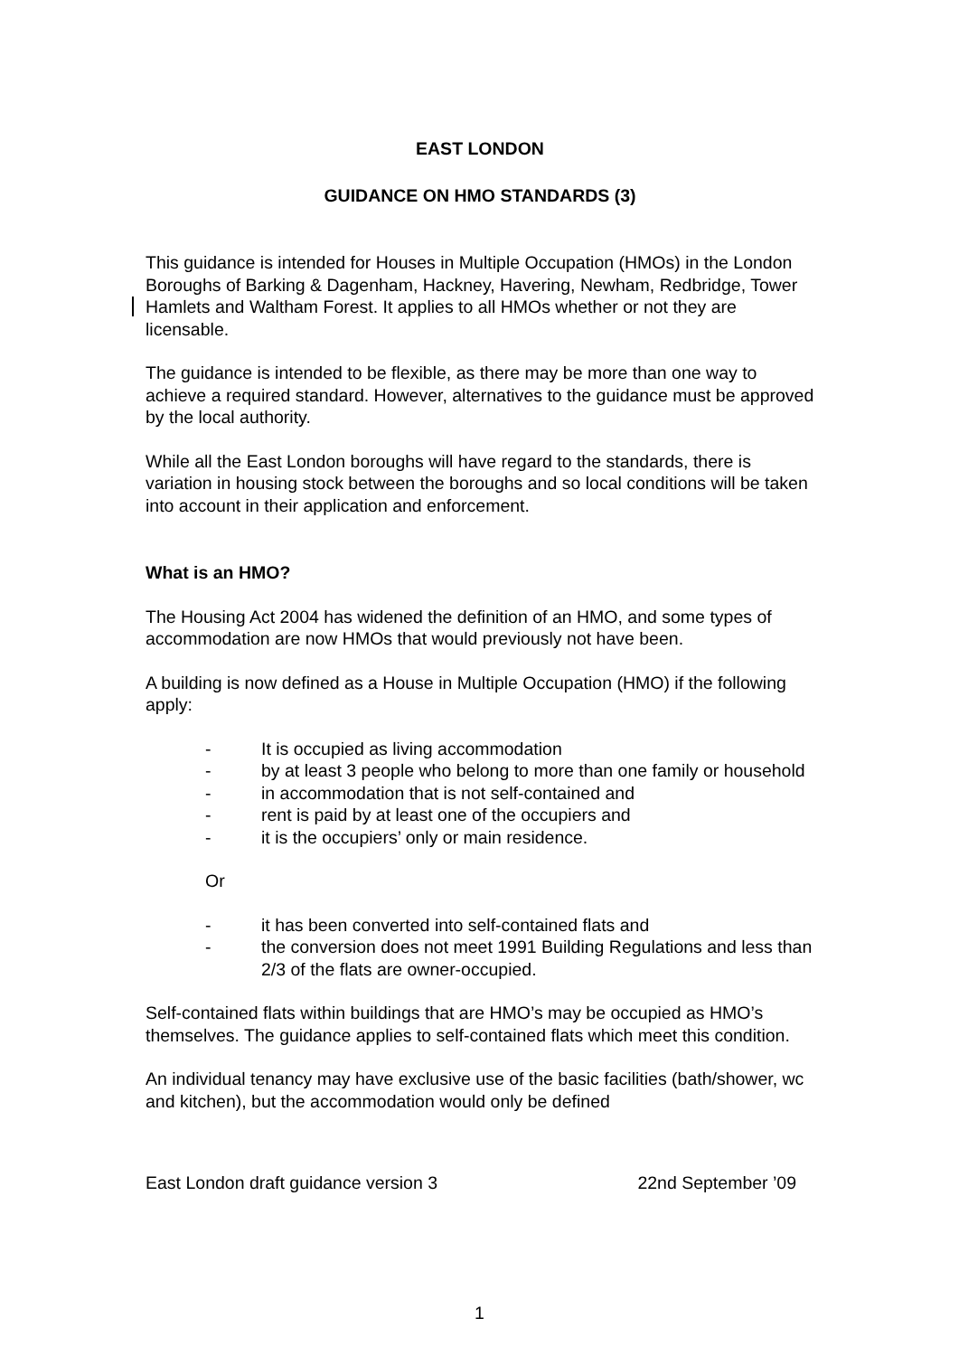EAST LONDON
GUIDANCE ON HMO STANDARDS (3)
This guidance is intended for Houses in Multiple Occupation (HMOs) in the London Boroughs of Barking & Dagenham, Hackney, Havering, Newham, Redbridge, Tower Hamlets and Waltham Forest. It applies to all HMOs whether or not they are licensable.
The guidance is intended to be flexible, as there may be more than one way to achieve a required standard. However, alternatives to the guidance must be approved by the local authority.
While all the East London boroughs will have regard to the standards, there is variation in housing stock between the boroughs and so local conditions will be taken into account in their application and enforcement.
What is an HMO?
The Housing Act 2004 has widened the definition of an HMO, and some types of accommodation are now HMOs that would previously not have been.
A building is now defined as a House in Multiple Occupation (HMO) if the following apply:
- It is occupied as living accommodation
- by at least 3 people who belong to more than one family or household
- in accommodation that is not self-contained and
- rent is paid by at least one of the occupiers and
- it is the occupiers’ only or main residence.
Or
- it has been converted into self-contained flats and
- the conversion does not meet 1991 Building Regulations and less than 2/3 of the flats are owner-occupied.
Self-contained flats within buildings that are HMO’s may be occupied as HMO’s themselves. The guidance applies to self-contained flats which meet this condition.
An individual tenancy may have exclusive use of the basic facilities (bath/shower, wc and kitchen), but the accommodation would only be defined
East London draft guidance version 3 22nd September ’09
1